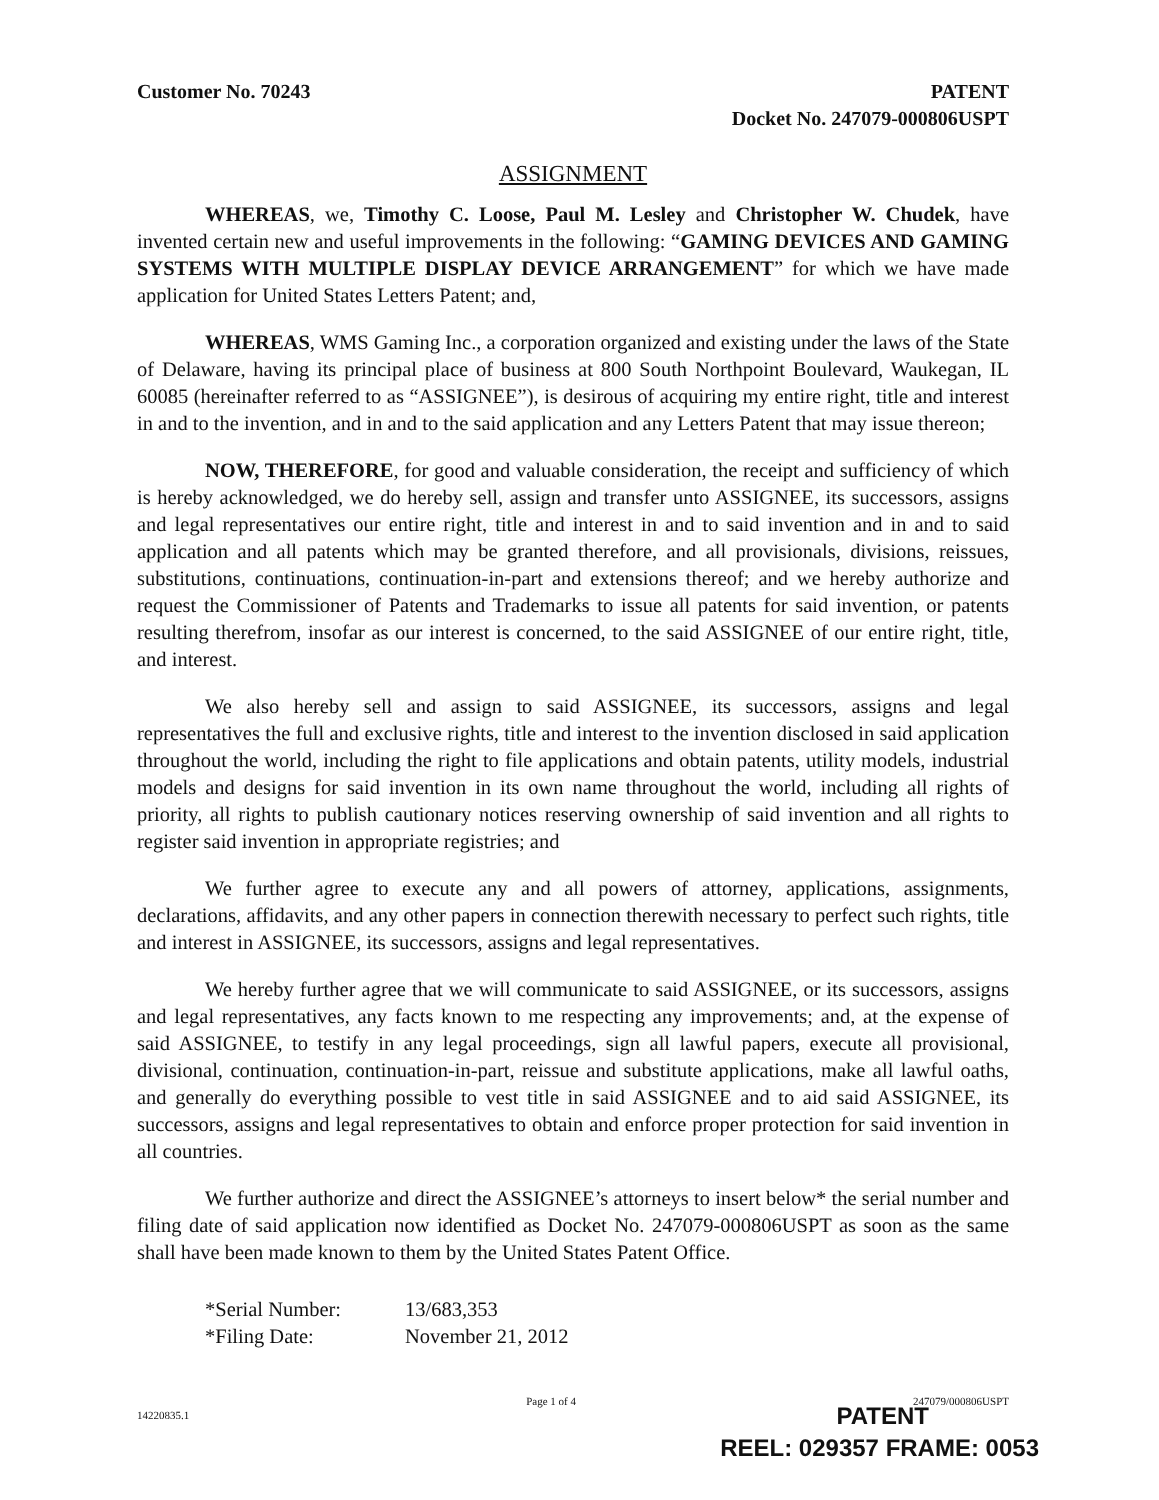Customer No. 70243 PATENT
Docket No. 247079-000806USPT
ASSIGNMENT
WHEREAS, we, Timothy C. Loose, Paul M. Lesley and Christopher W. Chudek, have invented certain new and useful improvements in the following: “GAMING DEVICES AND GAMING SYSTEMS WITH MULTIPLE DISPLAY DEVICE ARRANGEMENT” for which we have made application for United States Letters Patent; and,
WHEREAS, WMS Gaming Inc., a corporation organized and existing under the laws of the State of Delaware, having its principal place of business at 800 South Northpoint Boulevard, Waukegan, IL 60085 (hereinafter referred to as “ASSIGNEE”), is desirous of acquiring my entire right, title and interest in and to the invention, and in and to the said application and any Letters Patent that may issue thereon;
NOW, THEREFORE, for good and valuable consideration, the receipt and sufficiency of which is hereby acknowledged, we do hereby sell, assign and transfer unto ASSIGNEE, its successors, assigns and legal representatives our entire right, title and interest in and to said invention and in and to said application and all patents which may be granted therefore, and all provisionals, divisions, reissues, substitutions, continuations, continuation-in-part and extensions thereof; and we hereby authorize and request the Commissioner of Patents and Trademarks to issue all patents for said invention, or patents resulting therefrom, insofar as our interest is concerned, to the said ASSIGNEE of our entire right, title, and interest.
We also hereby sell and assign to said ASSIGNEE, its successors, assigns and legal representatives the full and exclusive rights, title and interest to the invention disclosed in said application throughout the world, including the right to file applications and obtain patents, utility models, industrial models and designs for said invention in its own name throughout the world, including all rights of priority, all rights to publish cautionary notices reserving ownership of said invention and all rights to register said invention in appropriate registries; and
We further agree to execute any and all powers of attorney, applications, assignments, declarations, affidavits, and any other papers in connection therewith necessary to perfect such rights, title and interest in ASSIGNEE, its successors, assigns and legal representatives.
We hereby further agree that we will communicate to said ASSIGNEE, or its successors, assigns and legal representatives, any facts known to me respecting any improvements; and, at the expense of said ASSIGNEE, to testify in any legal proceedings, sign all lawful papers, execute all provisional, divisional, continuation, continuation-in-part, reissue and substitute applications, make all lawful oaths, and generally do everything possible to vest title in said ASSIGNEE and to aid said ASSIGNEE, its successors, assigns and legal representatives to obtain and enforce proper protection for said invention in all countries.
We further authorize and direct the ASSIGNEE’s attorneys to insert below* the serial number and filing date of said application now identified as Docket No. 247079-000806USPT as soon as the same shall have been made known to them by the United States Patent Office.
*Serial Number:
13/683,353
*Filing Date:
November 21, 2012
14220835.1
Page 1 of 4 247079/000806USPT
PATENT
REEL: 029357 FRAME: 0053